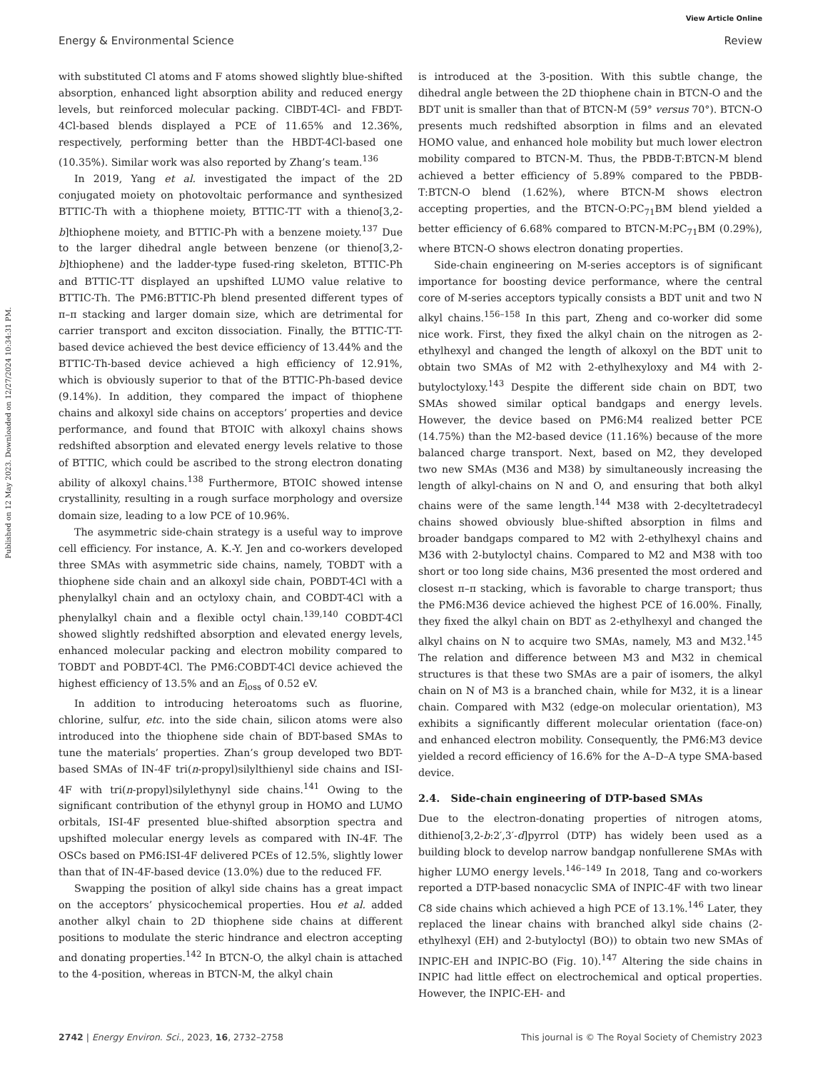View Article Online
Energy & Environmental Science Review
Published on 12 May 2023. Downloaded on 12/27/2024 10:34:31 PM.
with substituted Cl atoms and F atoms showed slightly blue-shifted absorption, enhanced light absorption ability and reduced energy levels, but reinforced molecular packing. ClBDT-4Cl- and FBDT-4Cl-based blends displayed a PCE of 11.65% and 12.36%, respectively, performing better than the HBDT-4Cl-based one (10.35%). Similar work was also reported by Zhang’s team.<sup>136</sup>
In 2019, Yang et al. investigated the impact of the 2D conjugated moiety on photovoltaic performance and synthesized BTTIC-Th with a thiophene moiety, BTTIC-TT with a thieno[3,2-b]thiophene moiety, and BTTIC-Ph with a benzene moiety.<sup>137</sup> Due to the larger dihedral angle between benzene (or thieno[3,2-b]thiophene) and the ladder-type fused-ring skeleton, BTTIC-Ph and BTTIC-TT displayed an upshifted LUMO value relative to BTTIC-Th. The PM6:BTTIC-Ph blend presented different types of π–π stacking and larger domain size, which are detrimental for carrier transport and exciton dissociation. Finally, the BTTIC-TT-based device achieved the best device efficiency of 13.44% and the BTTIC-Th-based device achieved a high efficiency of 12.91%, which is obviously superior to that of the BTTIC-Ph-based device (9.14%). In addition, they compared the impact of thiophene chains and alkoxyl side chains on acceptors’ properties and device performance, and found that BTOIC with alkoxyl chains shows redshifted absorption and elevated energy levels relative to those of BTTIC, which could be ascribed to the strong electron donating ability of alkoxyl chains.<sup>138</sup> Furthermore, BTOIC showed intense crystallinity, resulting in a rough surface morphology and oversize domain size, leading to a low PCE of 10.96%.
The asymmetric side-chain strategy is a useful way to improve cell efficiency. For instance, A. K.-Y. Jen and co-workers developed three SMAs with asymmetric side chains, namely, TOBDT with a thiophene side chain and an alkoxyl side chain, POBDT-4Cl with a phenylalkyl chain and an octyloxy chain, and COBDT-4Cl with a phenylalkyl chain and a flexible octyl chain.<sup>139,140</sup> COBDT-4Cl showed slightly redshifted absorption and elevated energy levels, enhanced molecular packing and electron mobility compared to TOBDT and POBDT-4Cl. The PM6:COBDT-4Cl device achieved the highest efficiency of 13.5% and an E<sub>loss</sub> of 0.52 eV.
In addition to introducing heteroatoms such as fluorine, chlorine, sulfur, etc. into the side chain, silicon atoms were also introduced into the thiophene side chain of BDT-based SMAs to tune the materials’ properties. Zhan’s group developed two BDT-based SMAs of IN-4F tri(n-propyl)silylthienyl side chains and ISI-4F with tri(n-propyl)silylethynyl side chains.<sup>141</sup> Owing to the significant contribution of the ethynyl group in HOMO and LUMO orbitals, ISI-4F presented blue-shifted absorption spectra and upshifted molecular energy levels as compared with IN-4F. The OSCs based on PM6:ISI-4F delivered PCEs of 12.5%, slightly lower than that of IN-4F-based device (13.0%) due to the reduced FF.
Swapping the position of alkyl side chains has a great impact on the acceptors’ physicochemical properties. Hou et al. added another alkyl chain to 2D thiophene side chains at different positions to modulate the steric hindrance and electron accepting and donating properties.<sup>142</sup> In BTCN-O, the alkyl chain is attached to the 4-position, whereas in BTCN-M, the alkyl chain
is introduced at the 3-position. With this subtle change, the dihedral angle between the 2D thiophene chain in BTCN-O and the BDT unit is smaller than that of BTCN-M (59° versus 70°). BTCN-O presents much redshifted absorption in films and an elevated HOMO value, and enhanced hole mobility but much lower electron mobility compared to BTCN-M. Thus, the PBDB-T:BTCN-M blend achieved a better efficiency of 5.89% compared to the PBDB-T:BTCN-O blend (1.62%), where BTCN-M shows electron accepting properties, and the BTCN-O:PC<sub>71</sub>BM blend yielded a better efficiency of 6.68% compared to BTCN-M:PC<sub>71</sub>BM (0.29%), where BTCN-O shows electron donating properties.
Side-chain engineering on M-series acceptors is of significant importance for boosting device performance, where the central core of M-series acceptors typically consists a BDT unit and two N alkyl chains.<sup>156–158</sup> In this part, Zheng and co-worker did some nice work. First, they fixed the alkyl chain on the nitrogen as 2-ethylhexyl and changed the length of alkoxyl on the BDT unit to obtain two SMAs of M2 with 2-ethylhexyloxy and M4 with 2-butyloctyloxy.<sup>143</sup> Despite the different side chain on BDT, two SMAs showed similar optical bandgaps and energy levels. However, the device based on PM6:M4 realized better PCE (14.75%) than the M2-based device (11.16%) because of the more balanced charge transport. Next, based on M2, they developed two new SMAs (M36 and M38) by simultaneously increasing the length of alkyl-chains on N and O, and ensuring that both alkyl chains were of the same length.<sup>144</sup> M38 with 2-decyltetradecyl chains showed obviously blue-shifted absorption in films and broader bandgaps compared to M2 with 2-ethylhexyl chains and M36 with 2-butyloctyl chains. Compared to M2 and M38 with too short or too long side chains, M36 presented the most ordered and closest π–π stacking, which is favorable to charge transport; thus the PM6:M36 device achieved the highest PCE of 16.00%. Finally, they fixed the alkyl chain on BDT as 2-ethylhexyl and changed the alkyl chains on N to acquire two SMAs, namely, M3 and M32.<sup>145</sup> The relation and difference between M3 and M32 in chemical structures is that these two SMAs are a pair of isomers, the alkyl chain on N of M3 is a branched chain, while for M32, it is a linear chain. Compared with M32 (edge-on molecular orientation), M3 exhibits a significantly different molecular orientation (face-on) and enhanced electron mobility. Consequently, the PM6:M3 device yielded a record efficiency of 16.6% for the A–D–A type SMA-based device.
2.4. Side-chain engineering of DTP-based SMAs
Due to the electron-donating properties of nitrogen atoms, dithieno[3,2-b:2′,3′-d]pyrrol (DTP) has widely been used as a building block to develop narrow bandgap nonfullerene SMAs with higher LUMO energy levels.<sup>146–149</sup> In 2018, Tang and co-workers reported a DTP-based nonacyclic SMA of INPIC-4F with two linear C8 side chains which achieved a high PCE of 13.1%.<sup>146</sup> Later, they replaced the linear chains with branched alkyl side chains (2-ethylhexyl (EH) and 2-butyloctyl (BO)) to obtain two new SMAs of INPIC-EH and INPIC-BO (Fig. 10).<sup>147</sup> Altering the side chains in INPIC had little effect on electrochemical and optical properties. However, the INPIC-EH- and
2742 | Energy Environ. Sci., 2023, 16, 2732–2758 This journal is © The Royal Society of Chemistry 2023